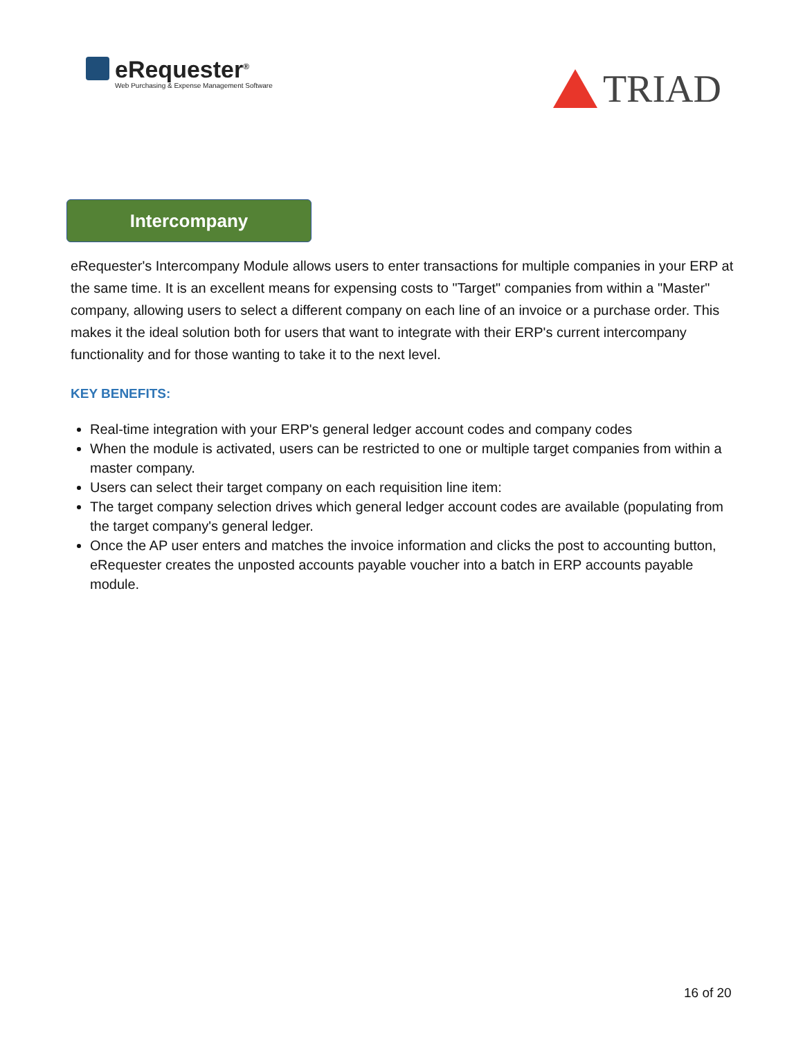eRequester<sup>®</sup>
Web Purchasing & Expense Management Software
TRIAD
Intercompany
eRequester's Intercompany Module allows users to enter transactions for multiple companies in your ERP at the same time. It is an excellent means for expensing costs to "Target" companies from within a "Master" company, allowing users to select a different company on each line of an invoice or a purchase order. This makes it the ideal solution both for users that want to integrate with their ERP's current intercompany functionality and for those wanting to take it to the next level.
KEY BENEFITS:
Real-time integration with your ERP's general ledger account codes and company codes
When the module is activated, users can be restricted to one or multiple target companies from within a master company.
Users can select their target company on each requisition line item:
The target company selection drives which general ledger account codes are available (populating from the target company's general ledger.
Once the AP user enters and matches the invoice information and clicks the post to accounting button, eRequester creates the unposted accounts payable voucher into a batch in ERP accounts payable module.
16 of 20